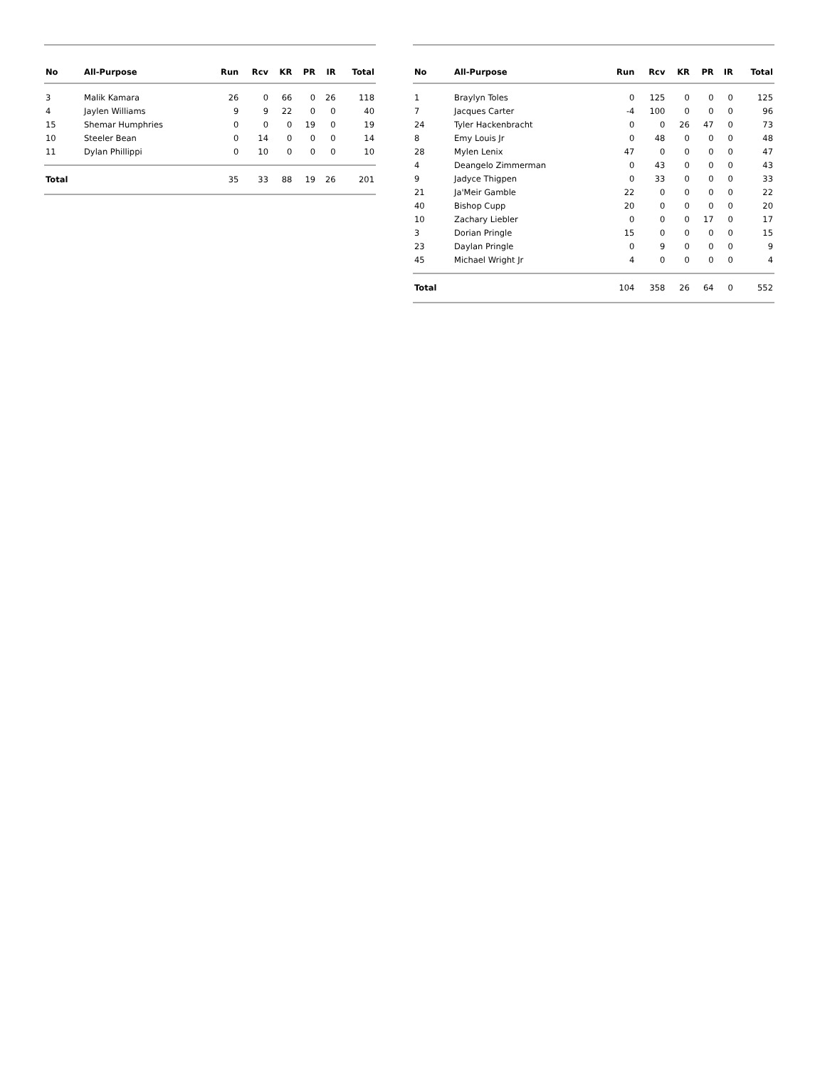| No | All-Purpose | Run | Rcv | KR | PR | IR | Total |
| --- | --- | --- | --- | --- | --- | --- | --- |
| 3 | Malik Kamara | 26 | 0 | 66 | 0 | 26 | 118 |
| 4 | Jaylen Williams | 9 | 9 | 22 | 0 | 0 | 40 |
| 15 | Shemar Humphries | 0 | 0 | 0 | 19 | 0 | 19 |
| 10 | Steeler Bean | 0 | 14 | 0 | 0 | 0 | 14 |
| 11 | Dylan Phillippi | 0 | 10 | 0 | 0 | 0 | 10 |
| Total | | 35 | 33 | 88 | 19 | 26 | 201 |
| No | All-Purpose | Run | Rcv | KR | PR | IR | Total |
| --- | --- | --- | --- | --- | --- | --- | --- |
| 1 | Braylyn Toles | 0 | 125 | 0 | 0 | 0 | 125 |
| 7 | Jacques Carter | -4 | 100 | 0 | 0 | 0 | 96 |
| 24 | Tyler Hackenbracht | 0 | 0 | 26 | 47 | 0 | 73 |
| 8 | Emy Louis Jr | 0 | 48 | 0 | 0 | 0 | 48 |
| 28 | Mylen Lenix | 47 | 0 | 0 | 0 | 0 | 47 |
| 4 | Deangelo Zimmerman | 0 | 43 | 0 | 0 | 0 | 43 |
| 9 | Jadyce Thigpen | 0 | 33 | 0 | 0 | 0 | 33 |
| 21 | Ja'Meir Gamble | 22 | 0 | 0 | 0 | 0 | 22 |
| 40 | Bishop Cupp | 20 | 0 | 0 | 0 | 0 | 20 |
| 10 | Zachary Liebler | 0 | 0 | 0 | 17 | 0 | 17 |
| 3 | Dorian Pringle | 15 | 0 | 0 | 0 | 0 | 15 |
| 23 | Daylan Pringle | 0 | 9 | 0 | 0 | 0 | 9 |
| 45 | Michael Wright Jr | 4 | 0 | 0 | 0 | 0 | 4 |
| Total | | 104 | 358 | 26 | 64 | 0 | 552 |